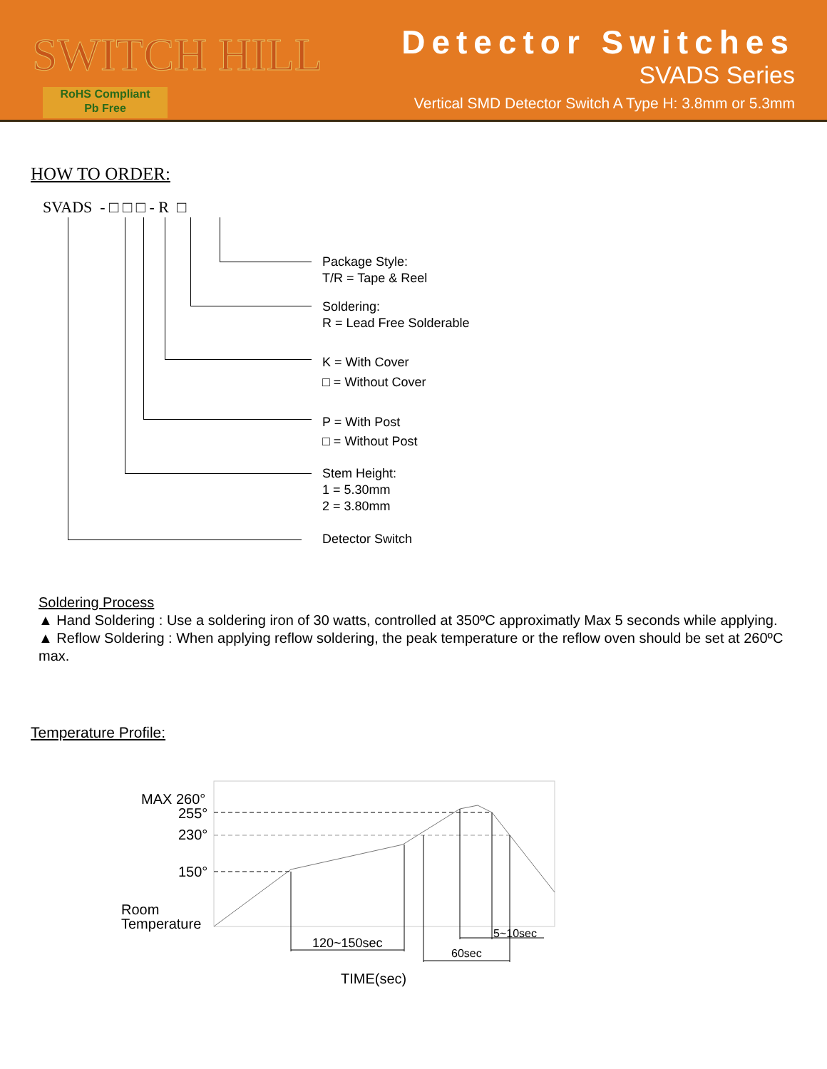SWITCH HILL
RoHS Compliant
Pb Free
Detector Switches
SVADS Series
Vertical SMD Detector Switch A Type H: 3.8mm or 5.3mm
HOW TO ORDER:
SVADS - □ □ □ - R □
Package Style:
T/R = Tape & Reel
Soldering:
R = Lead Free Solderable
K = With Cover
□ = Without Cover
P = With Post
□ = Without Post
Stem Height:
1 = 5.30mm
2 = 3.80mm
Detector Switch
Soldering Process
▲ Hand Soldering : Use a soldering iron of 30 watts, controlled at 350ºC approximatly Max 5 seconds while applying.
▲ Reflow Soldering : When applying reflow soldering, the peak temperature or the reflow oven should be set at 260ºC max.
Temperature Profile:
MAX 260°
255°
230°
150°
Room
Temperature
120~150sec
60sec
5~10sec
TIME(sec)